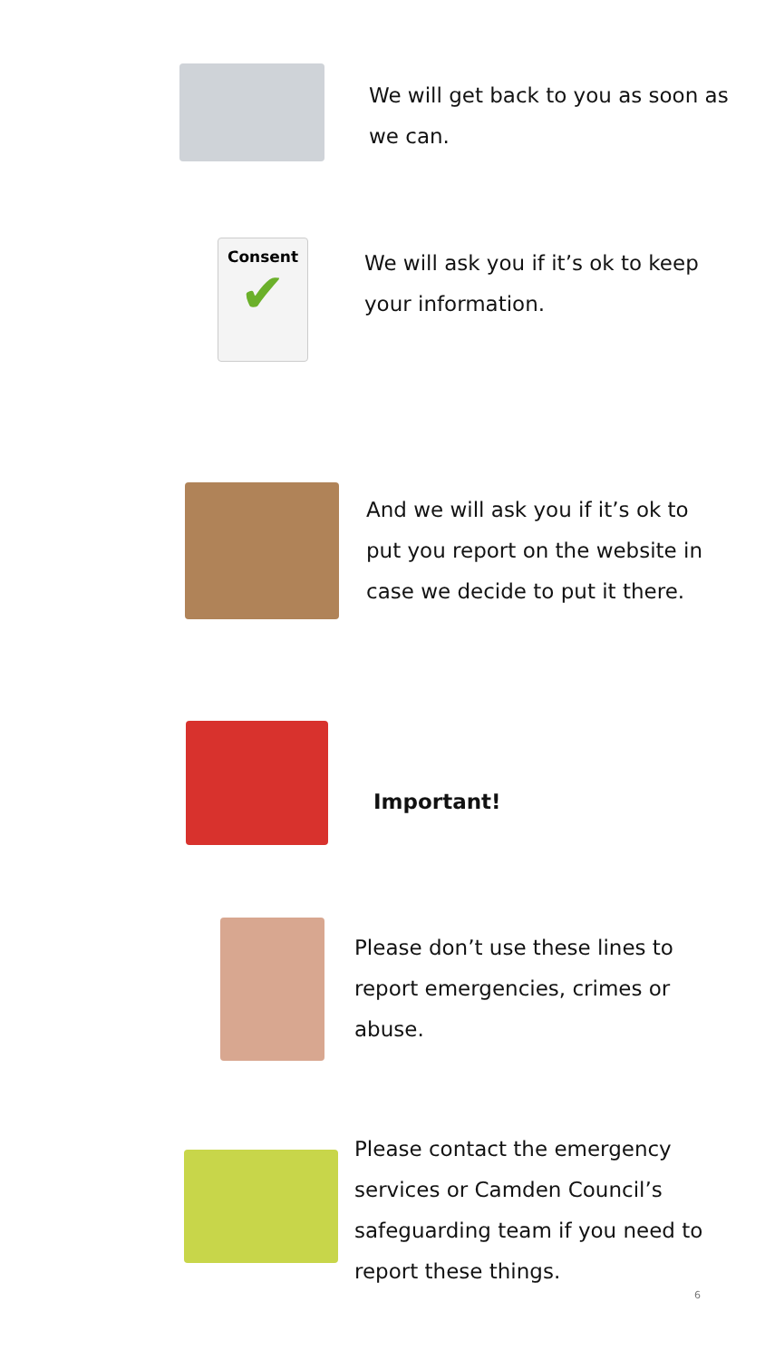We will get back to you as soon as we can.
Consent
✔
We will ask you if it’s ok to keep your information.
And we will ask you if it’s ok to put you report on the website in case we decide to put it there.
Important!
Please don’t use these lines to report emergencies, crimes or abuse.
Please contact the emergency services or Camden Council’s safeguarding team if you need to report these things.
6